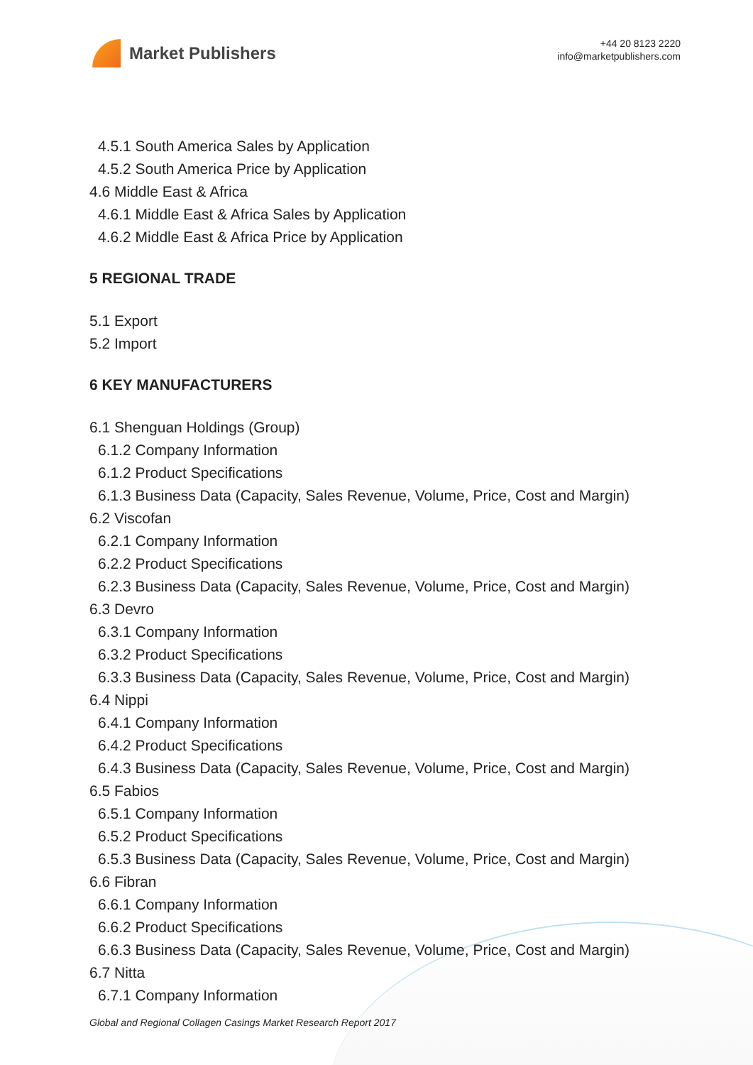Market Publishers
+44 20 8123 2220
info@marketpublishers.com
4.5.1 South America Sales by Application
4.5.2 South America Price by Application
4.6 Middle East & Africa
4.6.1 Middle East & Africa Sales by Application
4.6.2 Middle East & Africa Price by Application
5 REGIONAL TRADE
5.1 Export
5.2 Import
6 KEY MANUFACTURERS
6.1 Shenguan Holdings (Group)
6.1.2 Company Information
6.1.2 Product Specifications
6.1.3 Business Data (Capacity, Sales Revenue, Volume, Price, Cost and Margin)
6.2 Viscofan
6.2.1 Company Information
6.2.2 Product Specifications
6.2.3 Business Data (Capacity, Sales Revenue, Volume, Price, Cost and Margin)
6.3 Devro
6.3.1 Company Information
6.3.2 Product Specifications
6.3.3 Business Data (Capacity, Sales Revenue, Volume, Price, Cost and Margin)
6.4 Nippi
6.4.1 Company Information
6.4.2 Product Specifications
6.4.3 Business Data (Capacity, Sales Revenue, Volume, Price, Cost and Margin)
6.5 Fabios
6.5.1 Company Information
6.5.2 Product Specifications
6.5.3 Business Data (Capacity, Sales Revenue, Volume, Price, Cost and Margin)
6.6 Fibran
6.6.1 Company Information
6.6.2 Product Specifications
6.6.3 Business Data (Capacity, Sales Revenue, Volume, Price, Cost and Margin)
6.7 Nitta
6.7.1 Company Information
Global and Regional Collagen Casings Market Research Report 2017